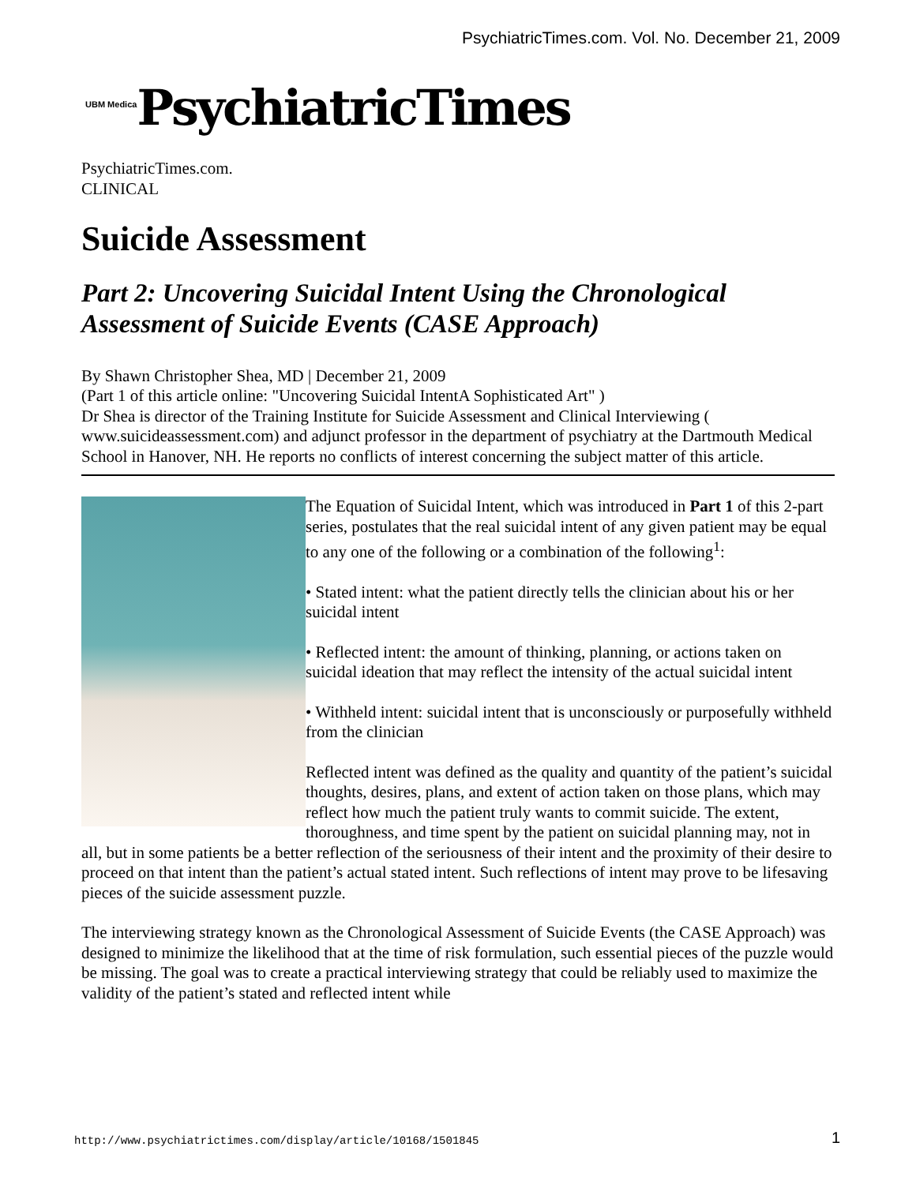PsychiatricTimes.com. Vol. No. December 21, 2009
<sup>UBM Medica</sup>PsychiatricTimes
PsychiatricTimes.com.
CLINICAL
Suicide Assessment
Part 2: Uncovering Suicidal Intent Using the Chronological Assessment of Suicide Events (CASE Approach)
By Shawn Christopher Shea, MD | December 21, 2009
(Part 1 of this article online: "Uncovering Suicidal IntentA Sophisticated Art" )
Dr Shea is director of the Training Institute for Suicide Assessment and Clinical Interviewing ( www.suicideassessment.com) and adjunct professor in the department of psychiatry at the Dartmouth Medical School in Hanover, NH. He reports no conflicts of interest concerning the subject matter of this article.
The Equation of Suicidal Intent, which was introduced in Part 1 of this 2-part series, postulates that the real suicidal intent of any given patient may be equal to any one of the following or a combination of the following<sup>1</sup>:
• Stated intent: what the patient directly tells the clinician about his or her suicidal intent
• Reflected intent: the amount of thinking, planning, or actions taken on suicidal ideation that may reflect the intensity of the actual suicidal intent
• Withheld intent: suicidal intent that is unconsciously or purposefully withheld from the clinician
Reflected intent was defined as the quality and quantity of the patient’s suicidal thoughts, desires, plans, and extent of action taken on those plans, which may reflect how much the patient truly wants to commit suicide. The extent, thoroughness, and time spent by the patient on suicidal planning may, not in all, but in some patients be a better reflection of the seriousness of their intent and the proximity of their desire to proceed on that intent than the patient’s actual stated intent. Such reflections of intent may prove to be lifesaving pieces of the suicide assessment puzzle.
The interviewing strategy known as the Chronological Assessment of Suicide Events (the CASE Approach) was designed to minimize the likelihood that at the time of risk formulation, such essential pieces of the puzzle would be missing. The goal was to create a practical interviewing strategy that could be reliably used to maximize the validity of the patient’s stated and reflected intent while
http://www.psychiatrictimes.com/display/article/10168/1501845 1